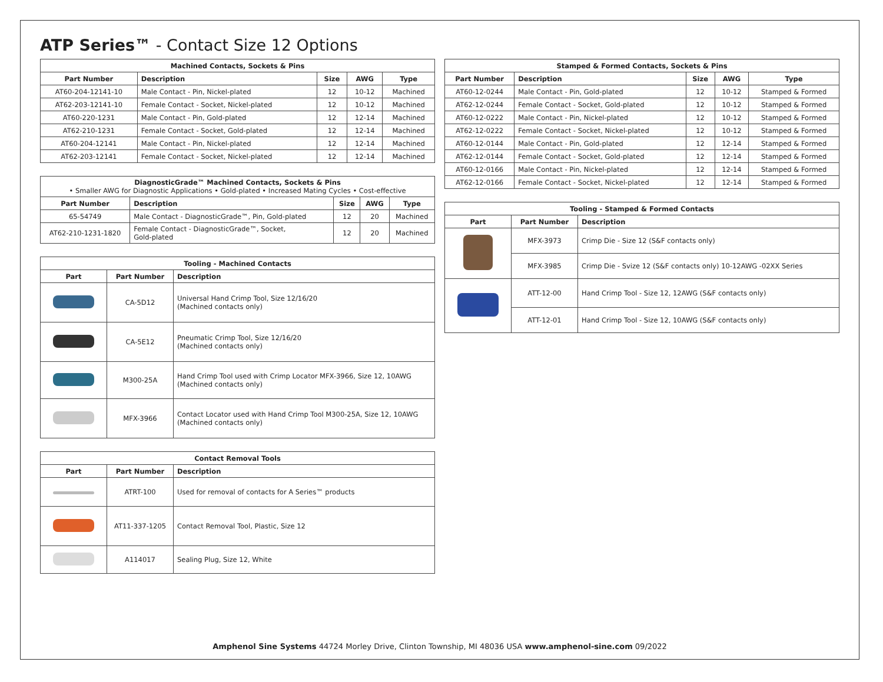ATP Series™ - Contact Size 12 Options
| Machined Contacts, Sockets & Pins | | | | |
| --- | --- | --- | --- | --- |
| Part Number | Description | Size | AWG | Type |
| AT60-204-12141-10 | Male Contact - Pin, Nickel-plated | 12 | 10-12 | Machined |
| AT62-203-12141-10 | Female Contact - Socket, Nickel-plated | 12 | 10-12 | Machined |
| AT60-220-1231 | Male Contact - Pin, Gold-plated | 12 | 12-14 | Machined |
| AT62-210-1231 | Female Contact - Socket, Gold-plated | 12 | 12-14 | Machined |
| AT60-204-12141 | Male Contact - Pin, Nickel-plated | 12 | 12-14 | Machined |
| AT62-203-12141 | Female Contact - Socket, Nickel-plated | 12 | 12-14 | Machined |
| DiagnosticGrade™ Machined Contacts, Sockets & Pins • Smaller AWG for Diagnostic Applications • Gold-plated • Increased Mating Cycles • Cost-effective | | | | |
| Part Number | Description | Size | AWG | Type |
| 65-54749 | Male Contact - DiagnosticGrade™, Pin, Gold-plated | 12 | 20 | Machined |
| AT62-210-1231-1820 | Female Contact - DiagnosticGrade™, Socket, Gold-plated | 12 | 20 | Machined |
| Tooling - Machined Contacts | | |
| --- | --- | --- |
| Part | Part Number | Description |
| | CA-5D12 | Universal Hand Crimp Tool, Size 12/16/20 (Machined contacts only) |
| | CA-5E12 | Pneumatic Crimp Tool, Size 12/16/20 (Machined contacts only) |
| | M300-25A | Hand Crimp Tool used with Crimp Locator MFX-3966, Size 12, 10AWG (Machined contacts only) |
| | MFX-3966 | Contact Locator used with Hand Crimp Tool M300-25A, Size 12, 10AWG (Machined contacts only) |
| Contact Removal Tools | | |
| --- | --- | --- |
| Part | Part Number | Description |
| | ATRT-100 | Used for removal of contacts for A Series™ products |
| | AT11-337-1205 | Contact Removal Tool, Plastic, Size 12 |
| | A114017 | Sealing Plug, Size 12, White |
| Stamped & Formed Contacts, Sockets & Pins | | | | |
| --- | --- | --- | --- | --- |
| Part Number | Description | Size | AWG | Type |
| AT60-12-0244 | Male Contact - Pin, Gold-plated | 12 | 10-12 | Stamped & Formed |
| AT62-12-0244 | Female Contact - Socket, Gold-plated | 12 | 10-12 | Stamped & Formed |
| AT60-12-0222 | Male Contact - Pin, Nickel-plated | 12 | 10-12 | Stamped & Formed |
| AT62-12-0222 | Female Contact - Socket, Nickel-plated | 12 | 10-12 | Stamped & Formed |
| AT60-12-0144 | Male Contact - Pin, Gold-plated | 12 | 12-14 | Stamped & Formed |
| AT62-12-0144 | Female Contact - Socket, Gold-plated | 12 | 12-14 | Stamped & Formed |
| AT60-12-0166 | Male Contact - Pin, Nickel-plated | 12 | 12-14 | Stamped & Formed |
| AT62-12-0166 | Female Contact - Socket, Nickel-plated | 12 | 12-14 | Stamped & Formed |
| Tooling - Stamped & Formed Contacts | | |
| --- | --- | --- |
| Part | Part Number | Description |
| | MFX-3973 | Crimp Die - Size 12 (S&F contacts only) |
| | MFX-3985 | Crimp Die - Svize 12 (S&F contacts only) 10-12AWG -02XX Series |
| | ATT-12-00 | Hand Crimp Tool - Size 12, 12AWG (S&F contacts only) |
| | ATT-12-01 | Hand Crimp Tool - Size 12, 10AWG (S&F contacts only) |
Amphenol Sine Systems 44724 Morley Drive, Clinton Township, MI 48036 USA www.amphenol-sine.com 09/2022